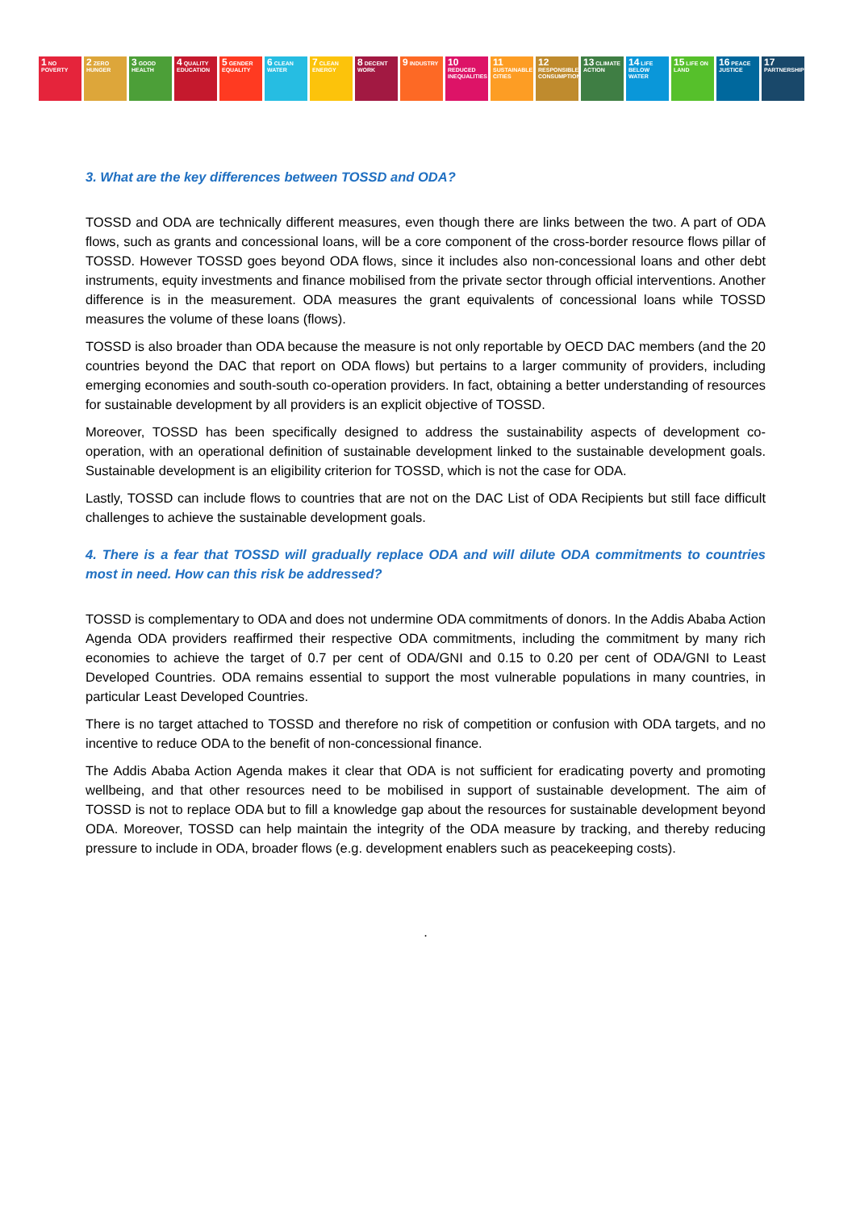1 NO POVERTY
2 ZERO HUNGER
3 GOOD HEALTH
4 QUALITY EDUCATION
5 GENDER EQUALITY
6 CLEAN WATER
7 CLEAN ENERGY
8 DECENT WORK
9 INDUSTRY
10 REDUCED INEQUALITIES
11 SUSTAINABLE CITIES
12 RESPONSIBLE CONSUMPTION
13 CLIMATE ACTION
14 LIFE BELOW WATER
15 LIFE ON LAND
16 PEACE JUSTICE
17 PARTNERSHIPS
3. What are the key differences between TOSSD and ODA?
TOSSD and ODA are technically different measures, even though there are links between the two. A part of ODA flows, such as grants and concessional loans, will be a core component of the cross-border resource flows pillar of TOSSD. However TOSSD goes beyond ODA flows, since it includes also non-concessional loans and other debt instruments, equity investments and finance mobilised from the private sector through official interventions. Another difference is in the measurement. ODA measures the grant equivalents of concessional loans while TOSSD measures the volume of these loans (flows).
TOSSD is also broader than ODA because the measure is not only reportable by OECD DAC members (and the 20 countries beyond the DAC that report on ODA flows) but pertains to a larger community of providers, including emerging economies and south-south co-operation providers. In fact, obtaining a better understanding of resources for sustainable development by all providers is an explicit objective of TOSSD.
Moreover, TOSSD has been specifically designed to address the sustainability aspects of development co-operation, with an operational definition of sustainable development linked to the sustainable development goals. Sustainable development is an eligibility criterion for TOSSD, which is not the case for ODA.
Lastly, TOSSD can include flows to countries that are not on the DAC List of ODA Recipients but still face difficult challenges to achieve the sustainable development goals.
4. There is a fear that TOSSD will gradually replace ODA and will dilute ODA commitments to countries most in need. How can this risk be addressed?
TOSSD is complementary to ODA and does not undermine ODA commitments of donors. In the Addis Ababa Action Agenda ODA providers reaffirmed their respective ODA commitments, including the commitment by many rich economies to achieve the target of 0.7 per cent of ODA/GNI and 0.15 to 0.20 per cent of ODA/GNI to Least Developed Countries. ODA remains essential to support the most vulnerable populations in many countries, in particular Least Developed Countries.
There is no target attached to TOSSD and therefore no risk of competition or confusion with ODA targets, and no incentive to reduce ODA to the benefit of non-concessional finance.
The Addis Ababa Action Agenda makes it clear that ODA is not sufficient for eradicating poverty and promoting wellbeing, and that other resources need to be mobilised in support of sustainable development. The aim of TOSSD is not to replace ODA but to fill a knowledge gap about the resources for sustainable development beyond ODA. Moreover, TOSSD can help maintain the integrity of the ODA measure by tracking, and thereby reducing pressure to include in ODA, broader flows (e.g. development enablers such as peacekeeping costs).
.